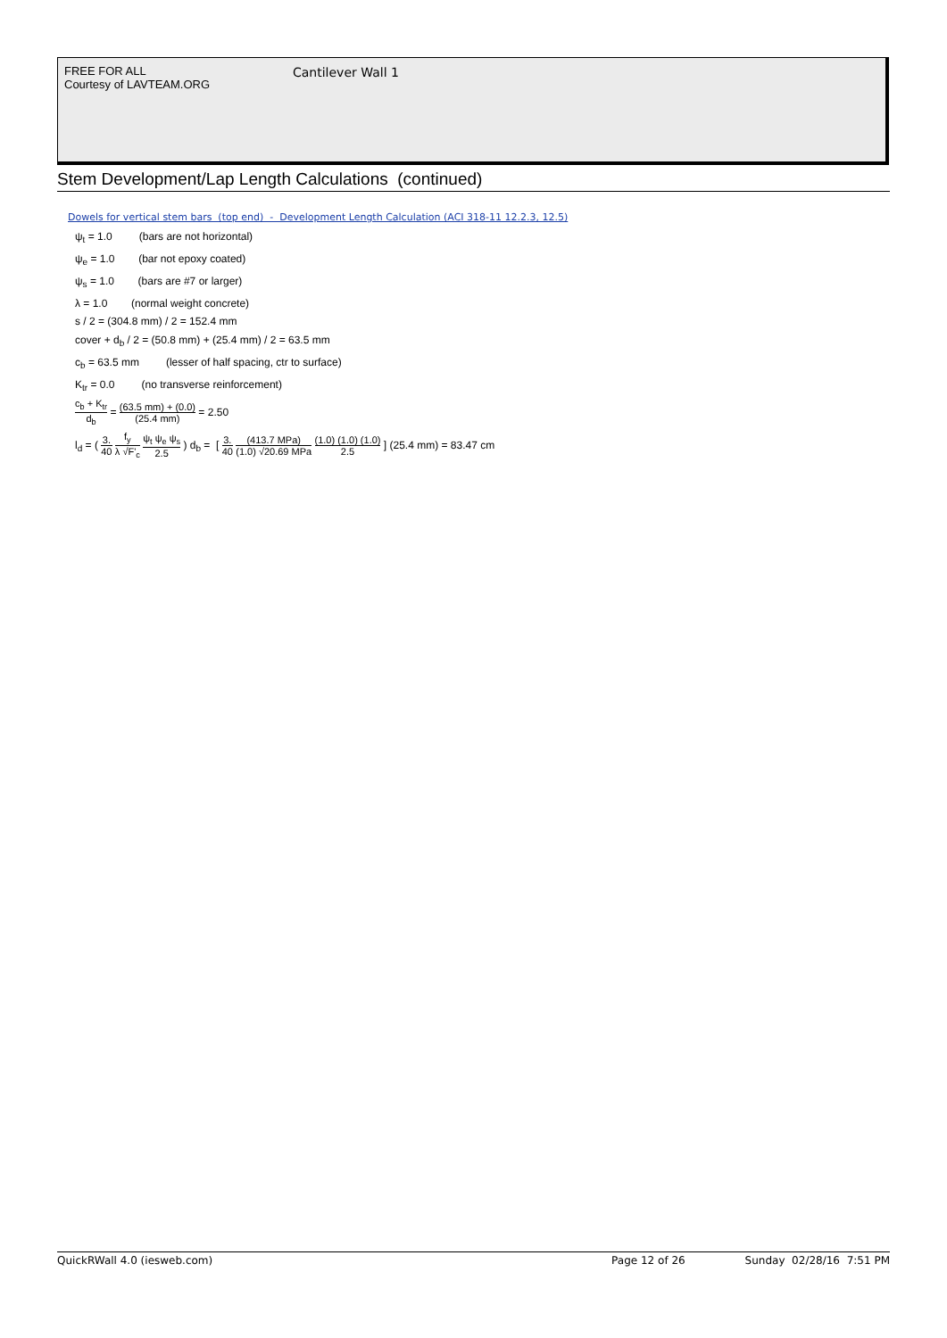FREE FOR ALL
Courtesy of LAVTEAM.ORG
Cantilever Wall 1
Stem Development/Lap Length Calculations (continued)
Dowels for vertical stem bars (top end) - Development Length Calculation (ACI 318-11 12.2.3, 12.5)
ψ<sub>t</sub> = 1.0 (bars are not horizontal)
ψ<sub>e</sub> = 1.0 (bar not epoxy coated)
ψ<sub>s</sub> = 1.0 (bars are #7 or larger)
λ = 1.0 (normal weight concrete)
s / 2 = (304.8 mm) / 2 = 152.4 mm
cover + d<sub>b</sub> / 2 = (50.8 mm) + (25.4 mm) / 2 = 63.5 mm
c<sub>b</sub> = 63.5 mm (lesser of half spacing, ctr to surface)
K<sub>tr</sub> = 0.0 (no transverse reinforcement)
c<sub>b</sub> + K<sub>tr</sub> d<sub>b</sub> = (63.5 mm) + (0.0) (25.4 mm) = 2.50
l<sub>d</sub> = ( 3. 40 f<sub>y</sub> λ √F'<sub>c</sub> ψ<sub>t</sub> ψ<sub>e</sub> ψ<sub>s</sub> 2.5 ) d<sub>b</sub> = [ 3. 40 (413.7 MPa) (1.0) √20.69 MPa (1.0) (1.0) (1.0) 2.5 ] (25.4 mm) = 83.47 cm
QuickRWall 4.0 (iesweb.com) Page 12 of 26 Sunday 02/28/16 7:51 PM